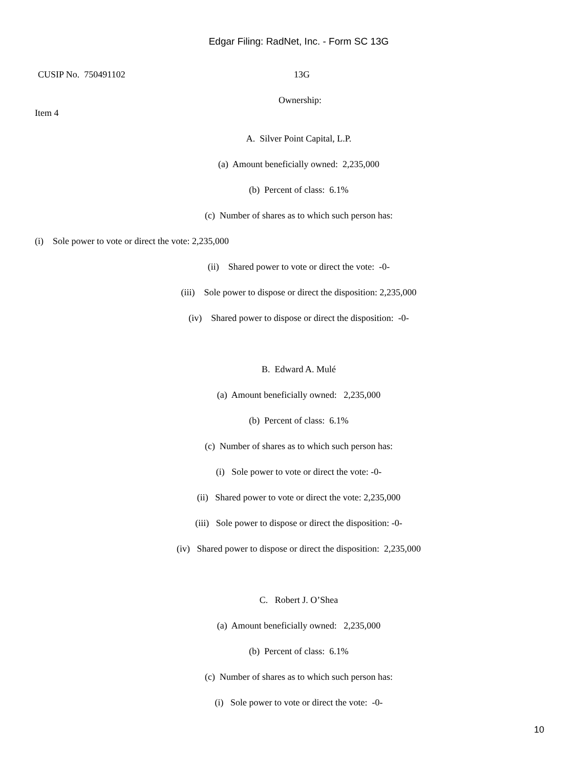Edgar Filing: RadNet, Inc. - Form SC 13G
CUSIP No. 750491102 13G
Ownership:
Item 4
A. Silver Point Capital, L.P.
(a) Amount beneficially owned: 2,235,000
(b) Percent of class: 6.1%
(c) Number of shares as to which such person has:
(i) Sole power to vote or direct the vote: 2,235,000
(ii) Shared power to vote or direct the vote: -0-
(iii) Sole power to dispose or direct the disposition: 2,235,000
(iv) Shared power to dispose or direct the disposition: -0-
B. Edward A. Mulé
(a) Amount beneficially owned: 2,235,000
(b) Percent of class: 6.1%
(c) Number of shares as to which such person has:
(i) Sole power to vote or direct the vote: -0-
(ii) Shared power to vote or direct the vote: 2,235,000
(iii) Sole power to dispose or direct the disposition: -0-
(iv) Shared power to dispose or direct the disposition: 2,235,000
C. Robert J. O’Shea
(a) Amount beneficially owned: 2,235,000
(b) Percent of class: 6.1%
(c) Number of shares as to which such person has:
(i) Sole power to vote or direct the vote: -0-
10